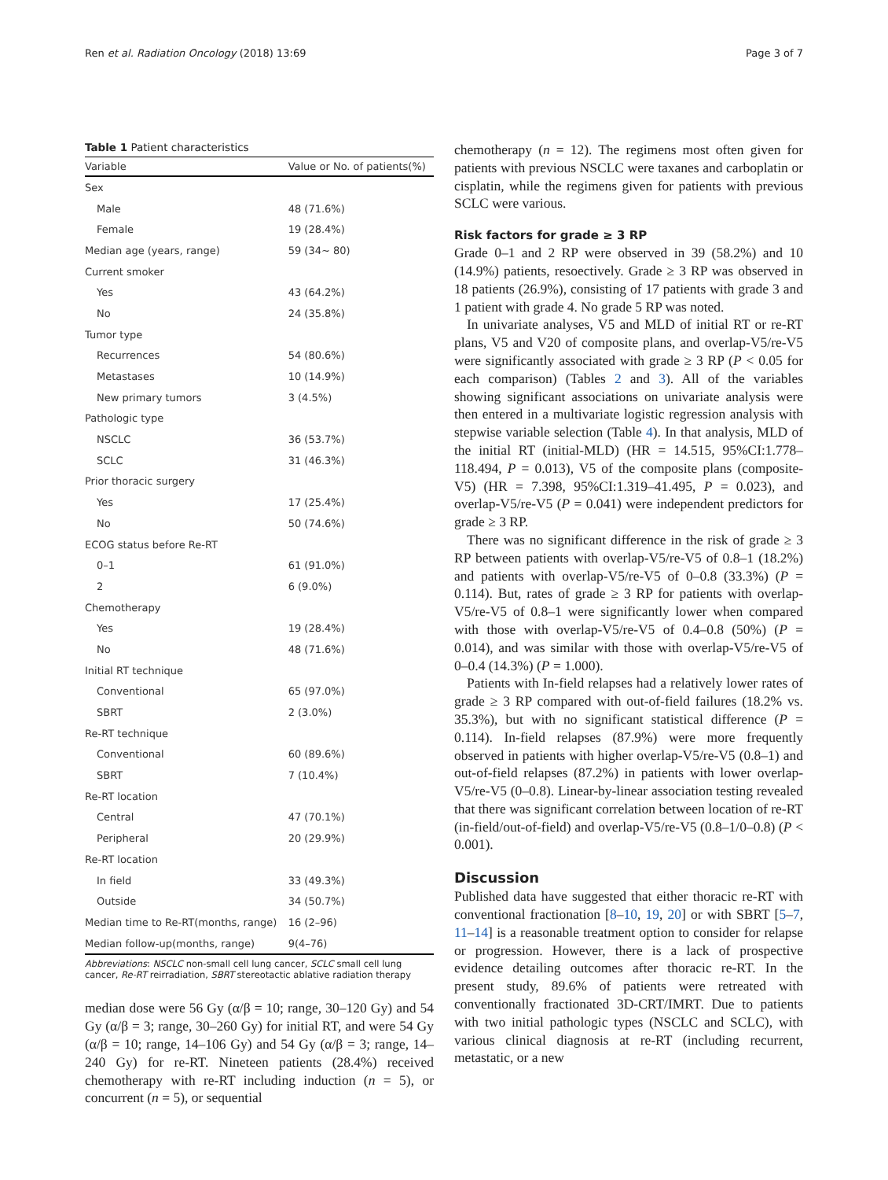Ren et al. Radiation Oncology (2018) 13:69 Page 3 of 7
Table 1 Patient characteristics
| Variable | Value or No. of patients(%) |
| --- | --- |
| Sex | |
| Male | 48 (71.6%) |
| Female | 19 (28.4%) |
| Median age (years, range) | 59 (34~ 80) |
| Current smoker | |
| Yes | 43 (64.2%) |
| No | 24 (35.8%) |
| Tumor type | |
| Recurrences | 54 (80.6%) |
| Metastases | 10 (14.9%) |
| New primary tumors | 3 (4.5%) |
| Pathologic type | |
| NSCLC | 36 (53.7%) |
| SCLC | 31 (46.3%) |
| Prior thoracic surgery | |
| Yes | 17 (25.4%) |
| No | 50 (74.6%) |
| ECOG status before Re-RT | |
| 0–1 | 61 (91.0%) |
| 2 | 6 (9.0%) |
| Chemotherapy | |
| Yes | 19 (28.4%) |
| No | 48 (71.6%) |
| Initial RT technique | |
| Conventional | 65 (97.0%) |
| SBRT | 2 (3.0%) |
| Re-RT technique | |
| Conventional | 60 (89.6%) |
| SBRT | 7 (10.4%) |
| Re-RT location | |
| Central | 47 (70.1%) |
| Peripheral | 20 (29.9%) |
| Re-RT location | |
| In field | 33 (49.3%) |
| Outside | 34 (50.7%) |
| Median time to Re-RT(months, range) | 16 (2–96) |
| Median follow-up(months, range) | 9(4–76) |
Abbreviations: NSCLC non-small cell lung cancer, SCLC small cell lung cancer, Re-RT reirradiation, SBRT stereotactic ablative radiation therapy
median dose were 56 Gy (α/β = 10; range, 30–120 Gy) and 54 Gy (α/β = 3; range, 30–260 Gy) for initial RT, and were 54 Gy (α/β = 10; range, 14–106 Gy) and 54 Gy (α/β = 3; range, 14–240 Gy) for re-RT. Nineteen patients (28.4%) received chemotherapy with re-RT including induction (n = 5), or concurrent (n = 5), or sequential
chemotherapy (n = 12). The regimens most often given for patients with previous NSCLC were taxanes and carboplatin or cisplatin, while the regimens given for patients with previous SCLC were various.
Risk factors for grade ≥ 3 RP
Grade 0–1 and 2 RP were observed in 39 (58.2%) and 10 (14.9%) patients, resoectively. Grade ≥ 3 RP was observed in 18 patients (26.9%), consisting of 17 patients with grade 3 and 1 patient with grade 4. No grade 5 RP was noted.
In univariate analyses, V5 and MLD of initial RT or re-RT plans, V5 and V20 of composite plans, and overlap-V5/re-V5 were significantly associated with grade ≥ 3 RP (P < 0.05 for each comparison) (Tables 2 and 3). All of the variables showing significant associations on univariate analysis were then entered in a multivariate logistic regression analysis with stepwise variable selection (Table 4). In that analysis, MLD of the initial RT (initial-MLD) (HR = 14.515, 95%CI:1.778–118.494, P = 0.013), V5 of the composite plans (composite-V5) (HR = 7.398, 95%CI:1.319–41.495, P = 0.023), and overlap-V5/re-V5 (P = 0.041) were independent predictors for grade ≥ 3 RP.
There was no significant difference in the risk of grade ≥ 3 RP between patients with overlap-V5/re-V5 of 0.8–1 (18.2%) and patients with overlap-V5/re-V5 of 0–0.8 (33.3%) (P = 0.114). But, rates of grade ≥ 3 RP for patients with overlap-V5/re-V5 of 0.8–1 were significantly lower when compared with those with overlap-V5/re-V5 of 0.4–0.8 (50%) (P = 0.014), and was similar with those with overlap-V5/re-V5 of 0–0.4 (14.3%) (P = 1.000).
Patients with In-field relapses had a relatively lower rates of grade ≥ 3 RP compared with out-of-field failures (18.2% vs. 35.3%), but with no significant statistical difference (P = 0.114). In-field relapses (87.9%) were more frequently observed in patients with higher overlap-V5/re-V5 (0.8–1) and out-of-field relapses (87.2%) in patients with lower overlap-V5/re-V5 (0–0.8). Linear-by-linear association testing revealed that there was significant correlation between location of re-RT (in-field/out-of-field) and overlap-V5/re-V5 (0.8–1/0–0.8) (P < 0.001).
Discussion
Published data have suggested that either thoracic re-RT with conventional fractionation [8–10, 19, 20] or with SBRT [5–7, 11–14] is a reasonable treatment option to consider for relapse or progression. However, there is a lack of prospective evidence detailing outcomes after thoracic re-RT. In the present study, 89.6% of patients were retreated with conventionally fractionated 3D-CRT/IMRT. Due to patients with two initial pathologic types (NSCLC and SCLC), with various clinical diagnosis at re-RT (including recurrent, metastatic, or a new